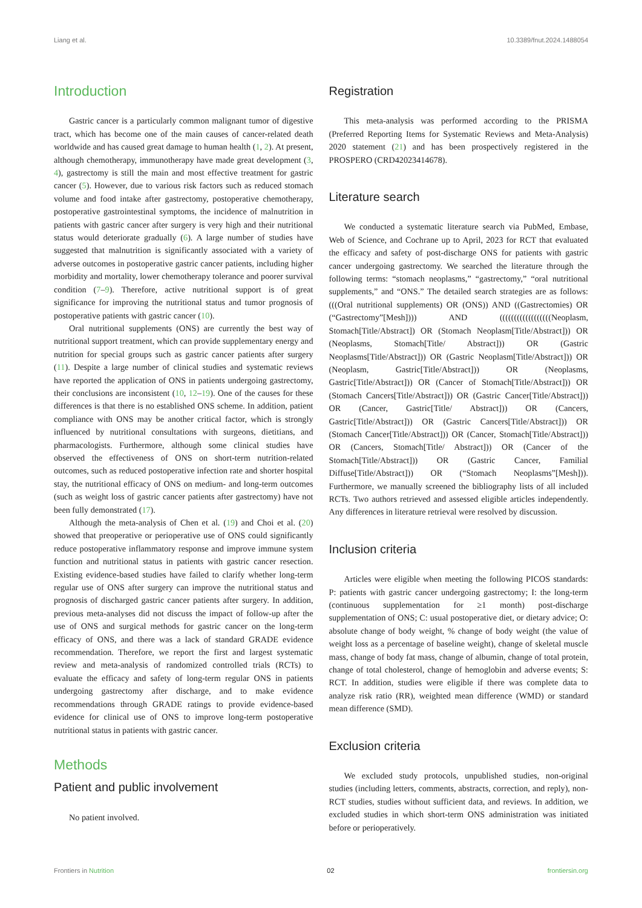Liang et al. 10.3389/fnut.2024.1488054
Introduction
Gastric cancer is a particularly common malignant tumor of digestive tract, which has become one of the main causes of cancer-related death worldwide and has caused great damage to human health (1, 2). At present, although chemotherapy, immunotherapy have made great development (3, 4), gastrectomy is still the main and most effective treatment for gastric cancer (5). However, due to various risk factors such as reduced stomach volume and food intake after gastrectomy, postoperative chemotherapy, postoperative gastrointestinal symptoms, the incidence of malnutrition in patients with gastric cancer after surgery is very high and their nutritional status would deteriorate gradually (6). A large number of studies have suggested that malnutrition is significantly associated with a variety of adverse outcomes in postoperative gastric cancer patients, including higher morbidity and mortality, lower chemotherapy tolerance and poorer survival condition (7–9). Therefore, active nutritional support is of great significance for improving the nutritional status and tumor prognosis of postoperative patients with gastric cancer (10).
Oral nutritional supplements (ONS) are currently the best way of nutritional support treatment, which can provide supplementary energy and nutrition for special groups such as gastric cancer patients after surgery (11). Despite a large number of clinical studies and systematic reviews have reported the application of ONS in patients undergoing gastrectomy, their conclusions are inconsistent (10, 12–19). One of the causes for these differences is that there is no established ONS scheme. In addition, patient compliance with ONS may be another critical factor, which is strongly influenced by nutritional consultations with surgeons, dietitians, and pharmacologists. Furthermore, although some clinical studies have observed the effectiveness of ONS on short-term nutrition-related outcomes, such as reduced postoperative infection rate and shorter hospital stay, the nutritional efficacy of ONS on medium- and long-term outcomes (such as weight loss of gastric cancer patients after gastrectomy) have not been fully demonstrated (17).
Although the meta-analysis of Chen et al. (19) and Choi et al. (20) showed that preoperative or perioperative use of ONS could significantly reduce postoperative inflammatory response and improve immune system function and nutritional status in patients with gastric cancer resection. Existing evidence-based studies have failed to clarify whether long-term regular use of ONS after surgery can improve the nutritional status and prognosis of discharged gastric cancer patients after surgery. In addition, previous meta-analyses did not discuss the impact of follow-up after the use of ONS and surgical methods for gastric cancer on the long-term efficacy of ONS, and there was a lack of standard GRADE evidence recommendation. Therefore, we report the first and largest systematic review and meta-analysis of randomized controlled trials (RCTs) to evaluate the efficacy and safety of long-term regular ONS in patients undergoing gastrectomy after discharge, and to make evidence recommendations through GRADE ratings to provide evidence-based evidence for clinical use of ONS to improve long-term postoperative nutritional status in patients with gastric cancer.
Methods
Patient and public involvement
No patient involved.
Registration
This meta-analysis was performed according to the PRISMA (Preferred Reporting Items for Systematic Reviews and Meta-Analysis) 2020 statement (21) and has been prospectively registered in the PROSPERO (CRD42023414678).
Literature search
We conducted a systematic literature search via PubMed, Embase, Web of Science, and Cochrane up to April, 2023 for RCT that evaluated the efficacy and safety of post-discharge ONS for patients with gastric cancer undergoing gastrectomy. We searched the literature through the following terms: “stomach neoplasms,” “gastrectomy,” “oral nutritional supplements,” and “ONS.” The detailed search strategies are as follows: (((Oral nutritional supplements) OR (ONS)) AND ((Gastrectomies) OR (“Gastrectomy”[Mesh]))) AND ((((((((((((((((((Neoplasm, Stomach[Title/Abstract]) OR (Stomach Neoplasm[Title/Abstract])) OR (Neoplasms, Stomach[Title/ Abstract])) OR (Gastric Neoplasms[Title/Abstract])) OR (Gastric Neoplasm[Title/Abstract])) OR (Neoplasm, Gastric[Title/Abstract])) OR (Neoplasms, Gastric[Title/Abstract])) OR (Cancer of Stomach[Title/Abstract])) OR (Stomach Cancers[Title/Abstract])) OR (Gastric Cancer[Title/Abstract])) OR (Cancer, Gastric[Title/ Abstract])) OR (Cancers, Gastric[Title/Abstract])) OR (Gastric Cancers[Title/Abstract])) OR (Stomach Cancer[Title/Abstract])) OR (Cancer, Stomach[Title/Abstract])) OR (Cancers, Stomach[Title/ Abstract])) OR (Cancer of the Stomach[Title/Abstract])) OR (Gastric Cancer, Familial Diffuse[Title/Abstract])) OR (“Stomach Neoplasms”[Mesh])). Furthermore, we manually screened the bibliography lists of all included RCTs. Two authors retrieved and assessed eligible articles independently. Any differences in literature retrieval were resolved by discussion.
Inclusion criteria
Articles were eligible when meeting the following PICOS standards: P: patients with gastric cancer undergoing gastrectomy; I: the long-term (continuous supplementation for ≥1 month) post-discharge supplementation of ONS; C: usual postoperative diet, or dietary advice; O: absolute change of body weight, % change of body weight (the value of weight loss as a percentage of baseline weight), change of skeletal muscle mass, change of body fat mass, change of albumin, change of total protein, change of total cholesterol, change of hemoglobin and adverse events; S: RCT. In addition, studies were eligible if there was complete data to analyze risk ratio (RR), weighted mean difference (WMD) or standard mean difference (SMD).
Exclusion criteria
We excluded study protocols, unpublished studies, non-original studies (including letters, comments, abstracts, correction, and reply), non-RCT studies, studies without sufficient data, and reviews. In addition, we excluded studies in which short-term ONS administration was initiated before or perioperatively.
Frontiers in Nutrition 02 frontiersin.org